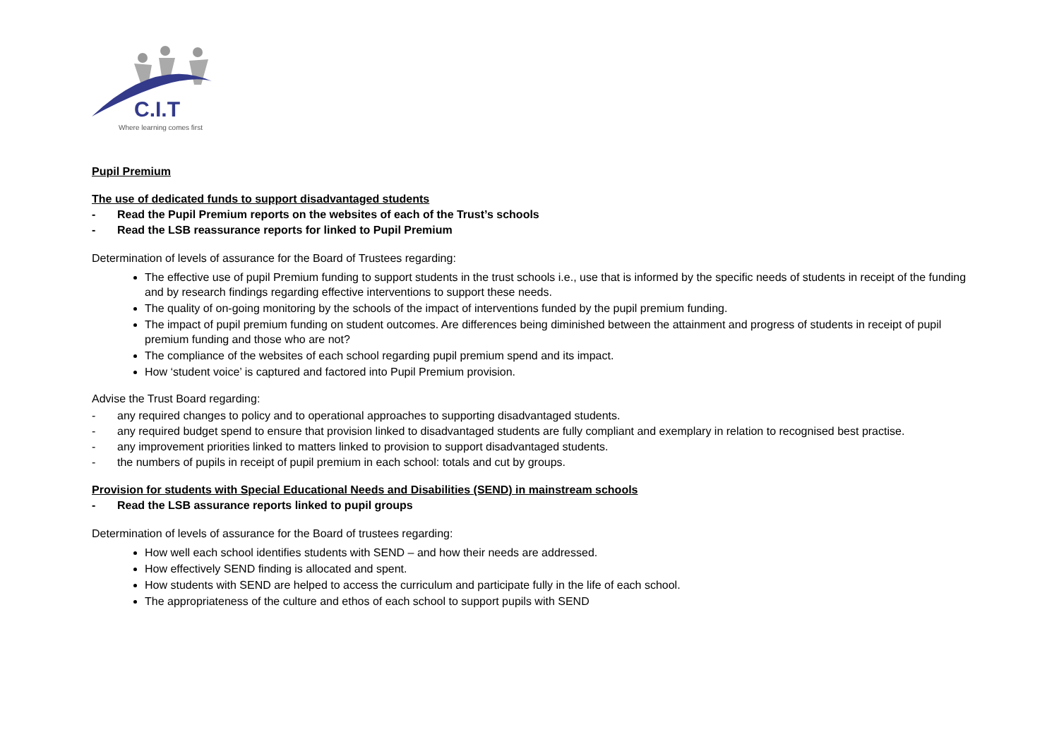C.I.T
Where learning comes first
Pupil Premium
The use of dedicated funds to support disadvantaged students
- Read the Pupil Premium reports on the websites of each of the Trust’s schools
- Read the LSB reassurance reports for linked to Pupil Premium
Determination of levels of assurance for the Board of Trustees regarding:
The effective use of pupil Premium funding to support students in the trust schools i.e., use that is informed by the specific needs of students in receipt of the funding and by research findings regarding effective interventions to support these needs.
The quality of on-going monitoring by the schools of the impact of interventions funded by the pupil premium funding.
The impact of pupil premium funding on student outcomes. Are differences being diminished between the attainment and progress of students in receipt of pupil premium funding and those who are not?
The compliance of the websites of each school regarding pupil premium spend and its impact.
How ‘student voice’ is captured and factored into Pupil Premium provision.
Advise the Trust Board regarding:
- any required changes to policy and to operational approaches to supporting disadvantaged students.
- any required budget spend to ensure that provision linked to disadvantaged students are fully compliant and exemplary in relation to recognised best practise.
- any improvement priorities linked to matters linked to provision to support disadvantaged students.
- the numbers of pupils in receipt of pupil premium in each school: totals and cut by groups.
Provision for students with Special Educational Needs and Disabilities (SEND) in mainstream schools
- Read the LSB assurance reports linked to pupil groups
Determination of levels of assurance for the Board of trustees regarding:
How well each school identifies students with SEND – and how their needs are addressed.
How effectively SEND finding is allocated and spent.
How students with SEND are helped to access the curriculum and participate fully in the life of each school.
The appropriateness of the culture and ethos of each school to support pupils with SEND